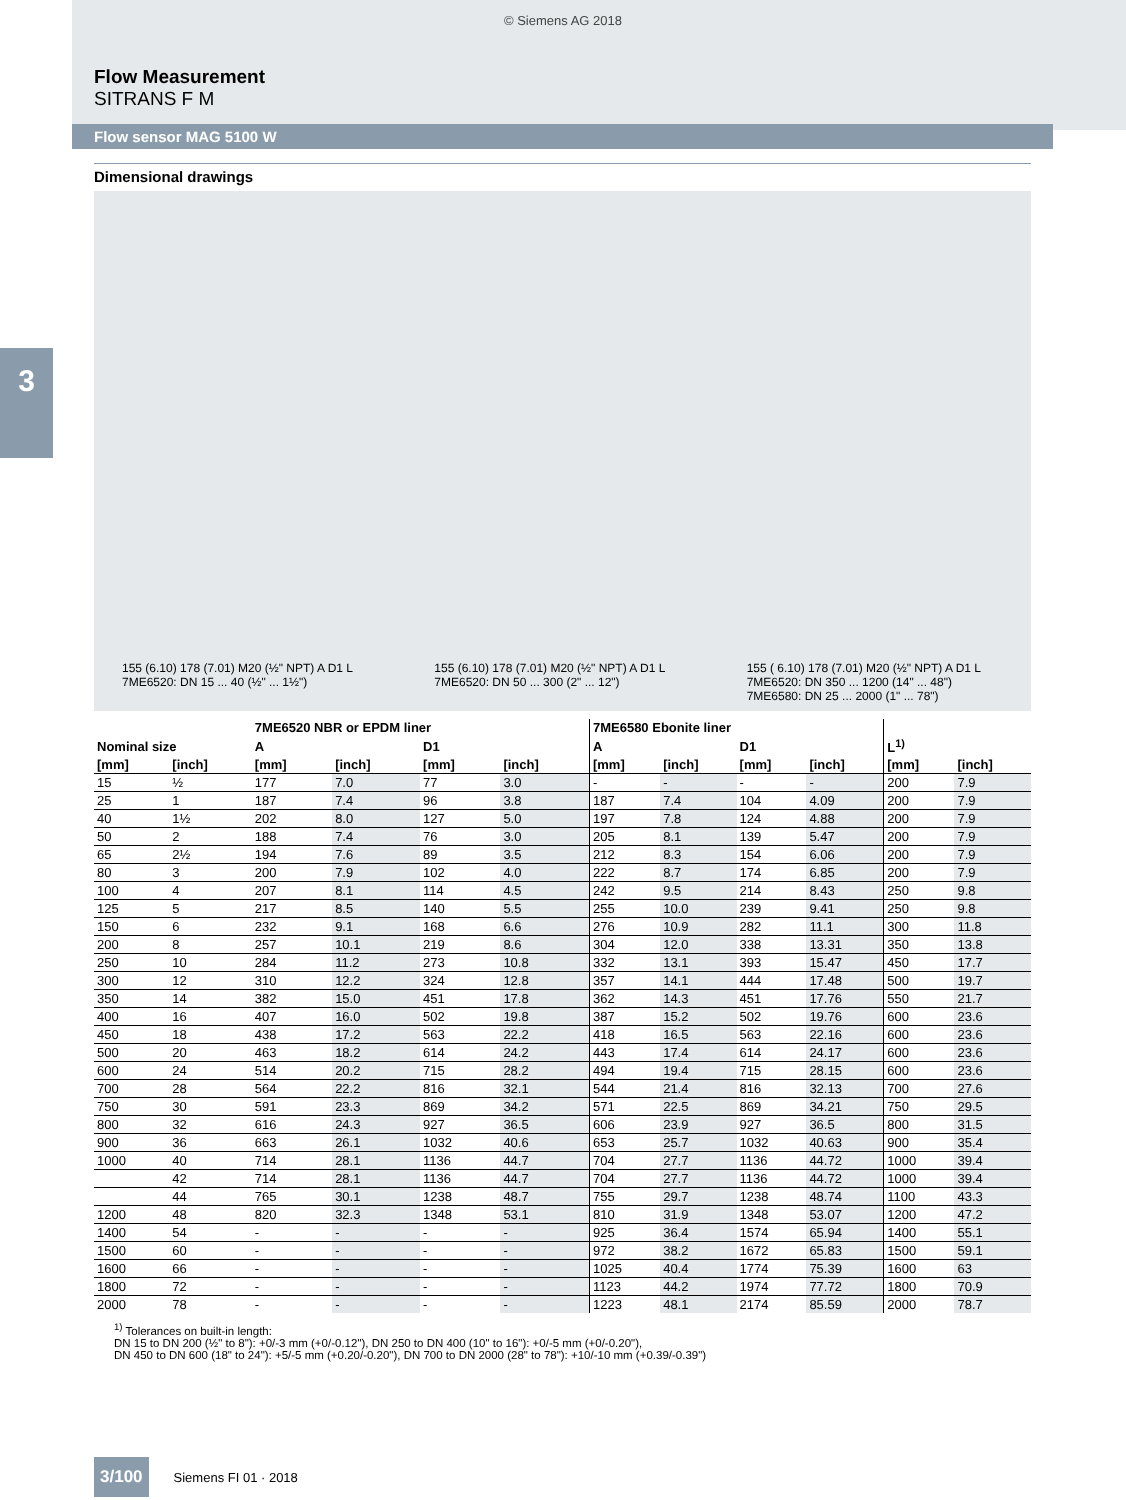3
© Siemens AG 2018
Flow Measurement
SITRANS F M
Flow sensor MAG 5100 W
Dimensional drawings
155 (6.10) 178 (7.01) M20 (½" NPT) A D1 L
7ME6520: DN 15 ... 40 (½" ... 1½")
155 (6.10) 178 (7.01) M20 (½" NPT) A D1 L
7ME6520: DN 50 ... 300 (2" ... 12")
155 ( 6.10) 178 (7.01) M20 (½" NPT) A D1 L
7ME6520: DN 350 ... 1200 (14" ... 48")
7ME6580: DN 25 ... 2000 (1" ... 78")
| | | 7ME6520 NBR or EPDM liner | | | | 7ME6580 Ebonite liner | | | | | |
| --- | --- | --- | --- | --- | --- | --- | --- | --- | --- | --- | --- |
| Nominal size | | A | | D1 | | A | | D1 | | L<sup>1)</sup> | |
| [mm] | [inch] | [mm] | [inch] | [mm] | [inch] | [mm] | [inch] | [mm] | [inch] | [mm] | [inch] |
| 15 | ½ | 177 | 7.0 | 77 | 3.0 | - | - | - | - | 200 | 7.9 |
| 25 | 1 | 187 | 7.4 | 96 | 3.8 | 187 | 7.4 | 104 | 4.09 | 200 | 7.9 |
| 40 | 1½ | 202 | 8.0 | 127 | 5.0 | 197 | 7.8 | 124 | 4.88 | 200 | 7.9 |
| 50 | 2 | 188 | 7.4 | 76 | 3.0 | 205 | 8.1 | 139 | 5.47 | 200 | 7.9 |
| 65 | 2½ | 194 | 7.6 | 89 | 3.5 | 212 | 8.3 | 154 | 6.06 | 200 | 7.9 |
| 80 | 3 | 200 | 7.9 | 102 | 4.0 | 222 | 8.7 | 174 | 6.85 | 200 | 7.9 |
| 100 | 4 | 207 | 8.1 | 114 | 4.5 | 242 | 9.5 | 214 | 8.43 | 250 | 9.8 |
| 125 | 5 | 217 | 8.5 | 140 | 5.5 | 255 | 10.0 | 239 | 9.41 | 250 | 9.8 |
| 150 | 6 | 232 | 9.1 | 168 | 6.6 | 276 | 10.9 | 282 | 11.1 | 300 | 11.8 |
| 200 | 8 | 257 | 10.1 | 219 | 8.6 | 304 | 12.0 | 338 | 13.31 | 350 | 13.8 |
| 250 | 10 | 284 | 11.2 | 273 | 10.8 | 332 | 13.1 | 393 | 15.47 | 450 | 17.7 |
| 300 | 12 | 310 | 12.2 | 324 | 12.8 | 357 | 14.1 | 444 | 17.48 | 500 | 19.7 |
| 350 | 14 | 382 | 15.0 | 451 | 17.8 | 362 | 14.3 | 451 | 17.76 | 550 | 21.7 |
| 400 | 16 | 407 | 16.0 | 502 | 19.8 | 387 | 15.2 | 502 | 19.76 | 600 | 23.6 |
| 450 | 18 | 438 | 17.2 | 563 | 22.2 | 418 | 16.5 | 563 | 22.16 | 600 | 23.6 |
| 500 | 20 | 463 | 18.2 | 614 | 24.2 | 443 | 17.4 | 614 | 24.17 | 600 | 23.6 |
| 600 | 24 | 514 | 20.2 | 715 | 28.2 | 494 | 19.4 | 715 | 28.15 | 600 | 23.6 |
| 700 | 28 | 564 | 22.2 | 816 | 32.1 | 544 | 21.4 | 816 | 32.13 | 700 | 27.6 |
| 750 | 30 | 591 | 23.3 | 869 | 34.2 | 571 | 22.5 | 869 | 34.21 | 750 | 29.5 |
| 800 | 32 | 616 | 24.3 | 927 | 36.5 | 606 | 23.9 | 927 | 36.5 | 800 | 31.5 |
| 900 | 36 | 663 | 26.1 | 1032 | 40.6 | 653 | 25.7 | 1032 | 40.63 | 900 | 35.4 |
| 1000 | 40 | 714 | 28.1 | 1136 | 44.7 | 704 | 27.7 | 1136 | 44.72 | 1000 | 39.4 |
| | 42 | 714 | 28.1 | 1136 | 44.7 | 704 | 27.7 | 1136 | 44.72 | 1000 | 39.4 |
| | 44 | 765 | 30.1 | 1238 | 48.7 | 755 | 29.7 | 1238 | 48.74 | 1100 | 43.3 |
| 1200 | 48 | 820 | 32.3 | 1348 | 53.1 | 810 | 31.9 | 1348 | 53.07 | 1200 | 47.2 |
| 1400 | 54 | - | - | - | - | 925 | 36.4 | 1574 | 65.94 | 1400 | 55.1 |
| 1500 | 60 | - | - | - | - | 972 | 38.2 | 1672 | 65.83 | 1500 | 59.1 |
| 1600 | 66 | - | - | - | - | 1025 | 40.4 | 1774 | 75.39 | 1600 | 63 |
| 1800 | 72 | - | - | - | - | 1123 | 44.2 | 1974 | 77.72 | 1800 | 70.9 |
| 2000 | 78 | - | - | - | - | 1223 | 48.1 | 2174 | 85.59 | 2000 | 78.7 |
<sup>1)</sup> Tolerances on built-in length:
DN 15 to DN 200 (½" to 8"): +0/-3 mm (+0/-0.12"), DN 250 to DN 400 (10" to 16"): +0/-5 mm (+0/-0.20"),
DN 450 to DN 600 (18" to 24"): +5/-5 mm (+0.20/-0.20"), DN 700 to DN 2000 (28" to 78"): +10/-10 mm (+0.39/-0.39")
3/100 Siemens FI 01 · 2018